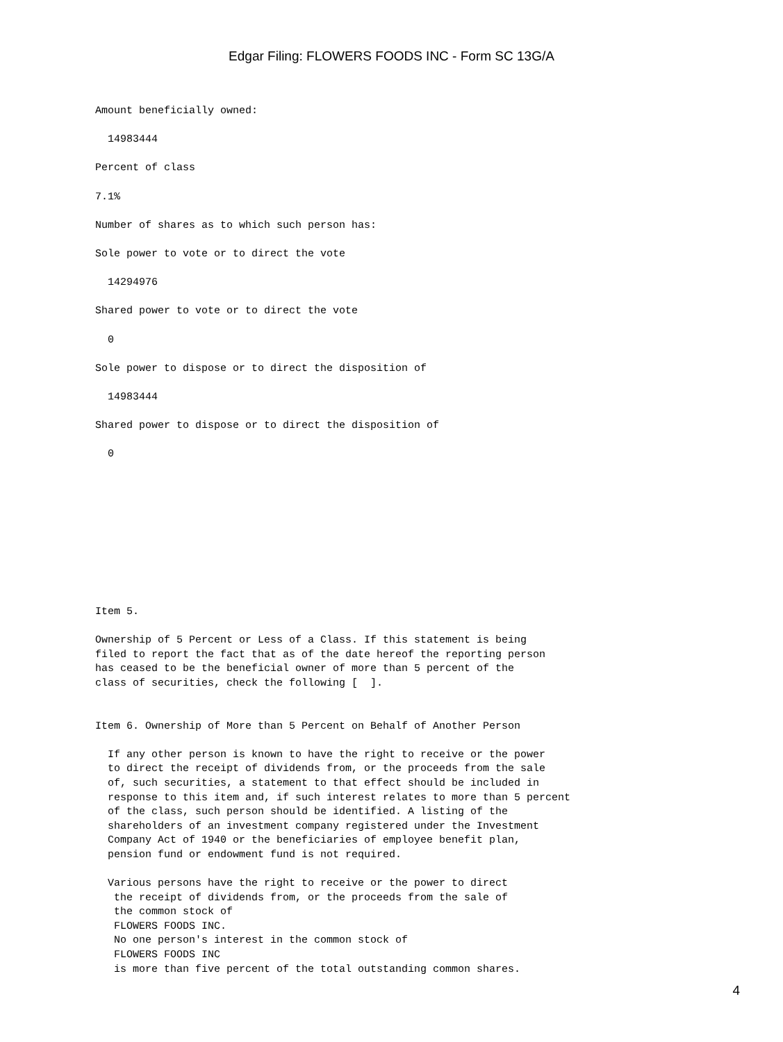Edgar Filing: FLOWERS FOODS INC - Form SC 13G/A
Amount beneficially owned:

  14983444

Percent of class

7.1%

Number of shares as to which such person has:

Sole power to vote or to direct the vote

  14294976

Shared power to vote or to direct the vote

  0

Sole power to dispose or to direct the disposition of

  14983444

Shared power to dispose or to direct the disposition of

  0










Item 5.

Ownership of 5 Percent or Less of a Class. If this statement is being
filed to report the fact that as of the date hereof the reporting person
has ceased to be the beneficial owner of more than 5 percent of the
class of securities, check the following [  ].


Item 6. Ownership of More than 5 Percent on Behalf of Another Person

  If any other person is known to have the right to receive or the power
  to direct the receipt of dividends from, or the proceeds from the sale
  of, such securities, a statement to that effect should be included in
  response to this item and, if such interest relates to more than 5 percent
  of the class, such person should be identified. A listing of the
  shareholders of an investment company registered under the Investment
  Company Act of 1940 or the beneficiaries of employee benefit plan,
  pension fund or endowment fund is not required.

  Various persons have the right to receive or the power to direct
   the receipt of dividends from, or the proceeds from the sale of
   the common stock of
   FLOWERS FOODS INC.
   No one person's interest in the common stock of
   FLOWERS FOODS INC
   is more than five percent of the total outstanding common shares.
4